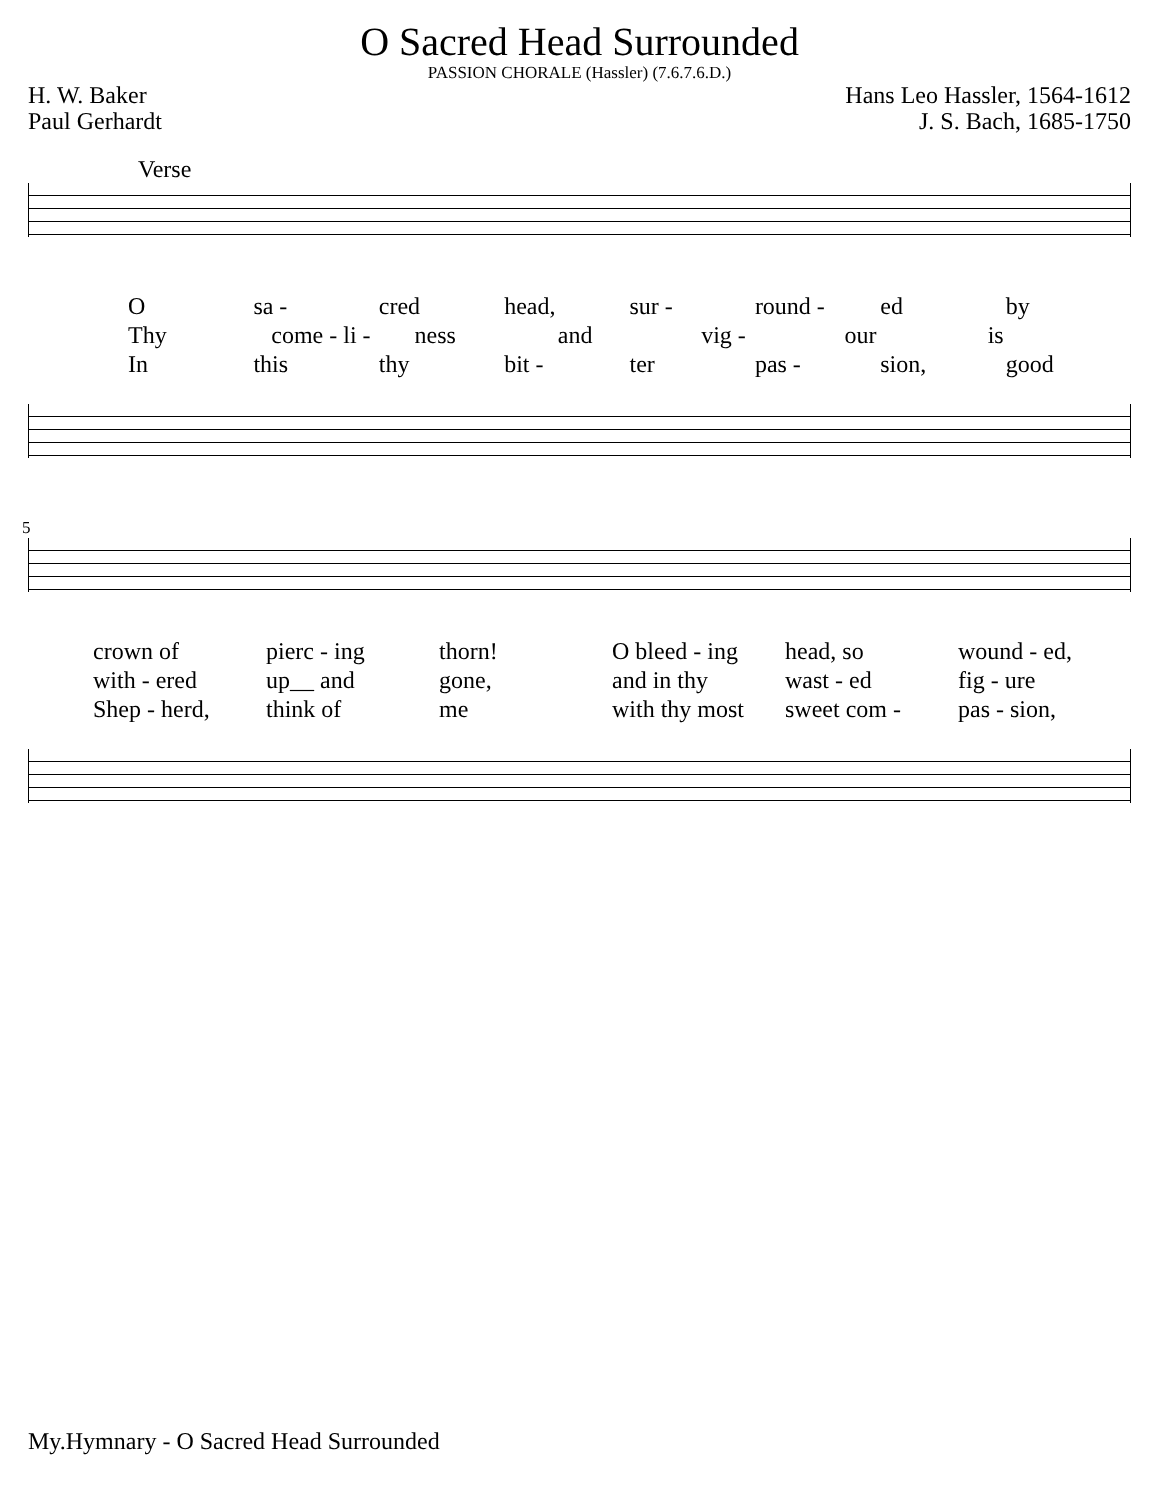O Sacred Head Surrounded
PASSION CHORALE (Hassler) (7.6.7.6.D.)
H. W. Baker
Paul Gerhardt
Hans Leo Hassler, 1564-1612
J. S. Bach, 1685-1750
Verse
Osa - cred head, sur - round - ed by
Thy come - li - ness and vig - our is
In this thy bit - ter pas - sion, good
5
crown of pierc - ing thorn! O bleed - ing head, so wound - ed,
with - ered up__ and gone, and in thy wast - ed fig - ure
Shep - herd, think of me with thy most sweet com - pas - sion,
My.Hymnary - O Sacred Head Surrounded